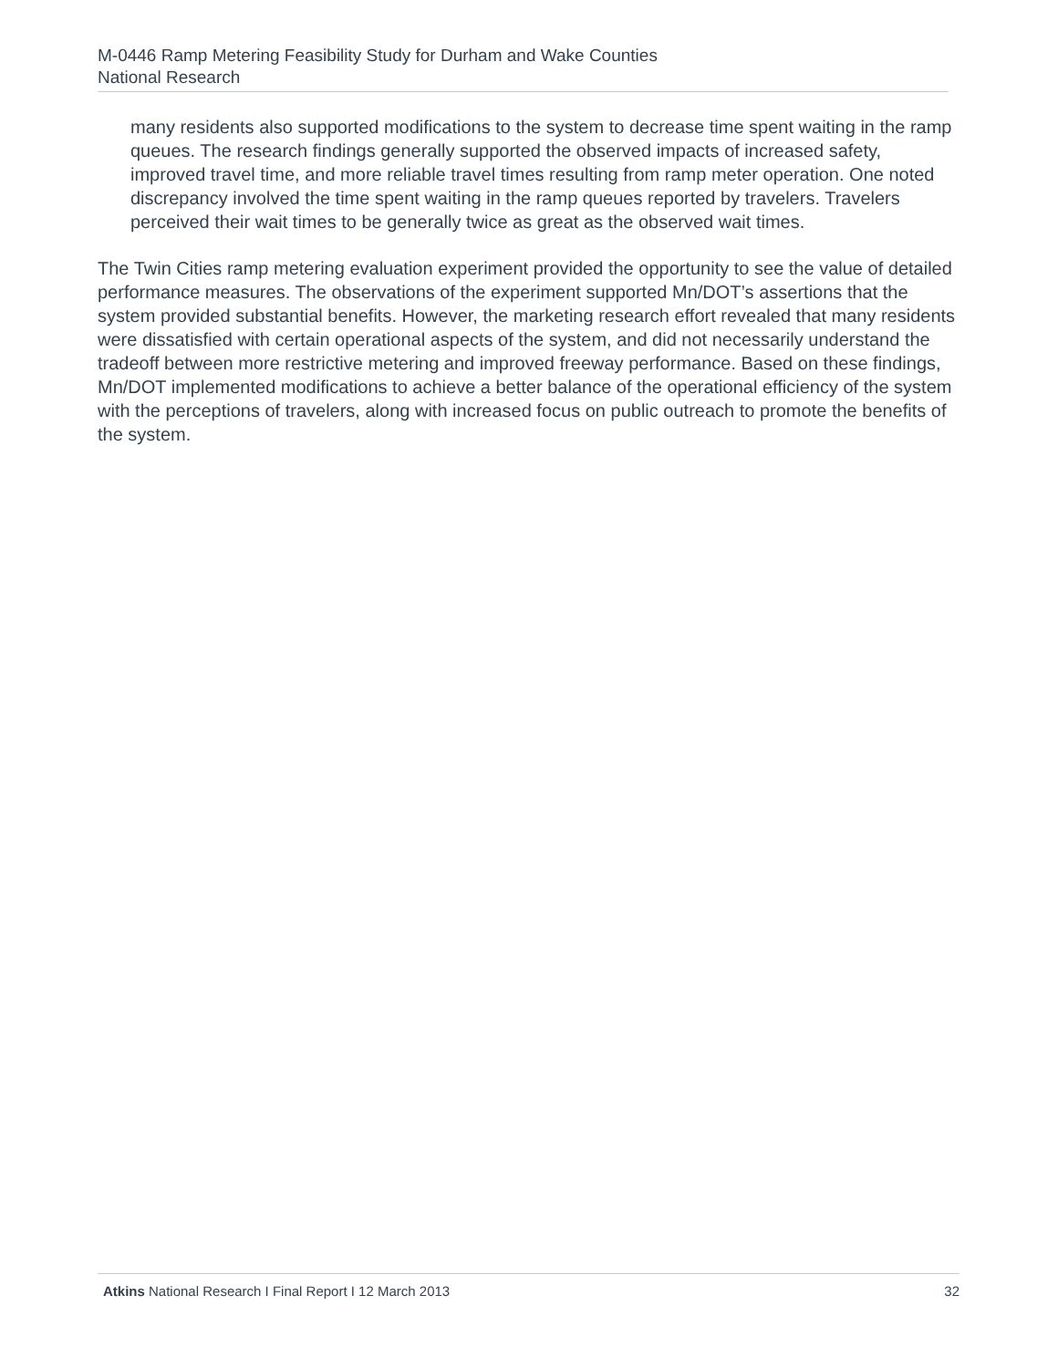M-0446 Ramp Metering Feasibility Study for Durham and Wake Counties
National Research
many residents also supported modifications to the system to decrease time spent waiting in the ramp queues. The research findings generally supported the observed impacts of increased safety, improved travel time, and more reliable travel times resulting from ramp meter operation. One noted discrepancy involved the time spent waiting in the ramp queues reported by travelers. Travelers perceived their wait times to be generally twice as great as the observed wait times.
The Twin Cities ramp metering evaluation experiment provided the opportunity to see the value of detailed performance measures. The observations of the experiment supported Mn/DOT’s assertions that the system provided substantial benefits. However, the marketing research effort revealed that many residents were dissatisfied with certain operational aspects of the system, and did not necessarily understand the tradeoff between more restrictive metering and improved freeway performance. Based on these findings, Mn/DOT implemented modifications to achieve a better balance of the operational efficiency of the system with the perceptions of travelers, along with increased focus on public outreach to promote the benefits of the system.
Atkins National Research I Final Report I 12 March 2013 32